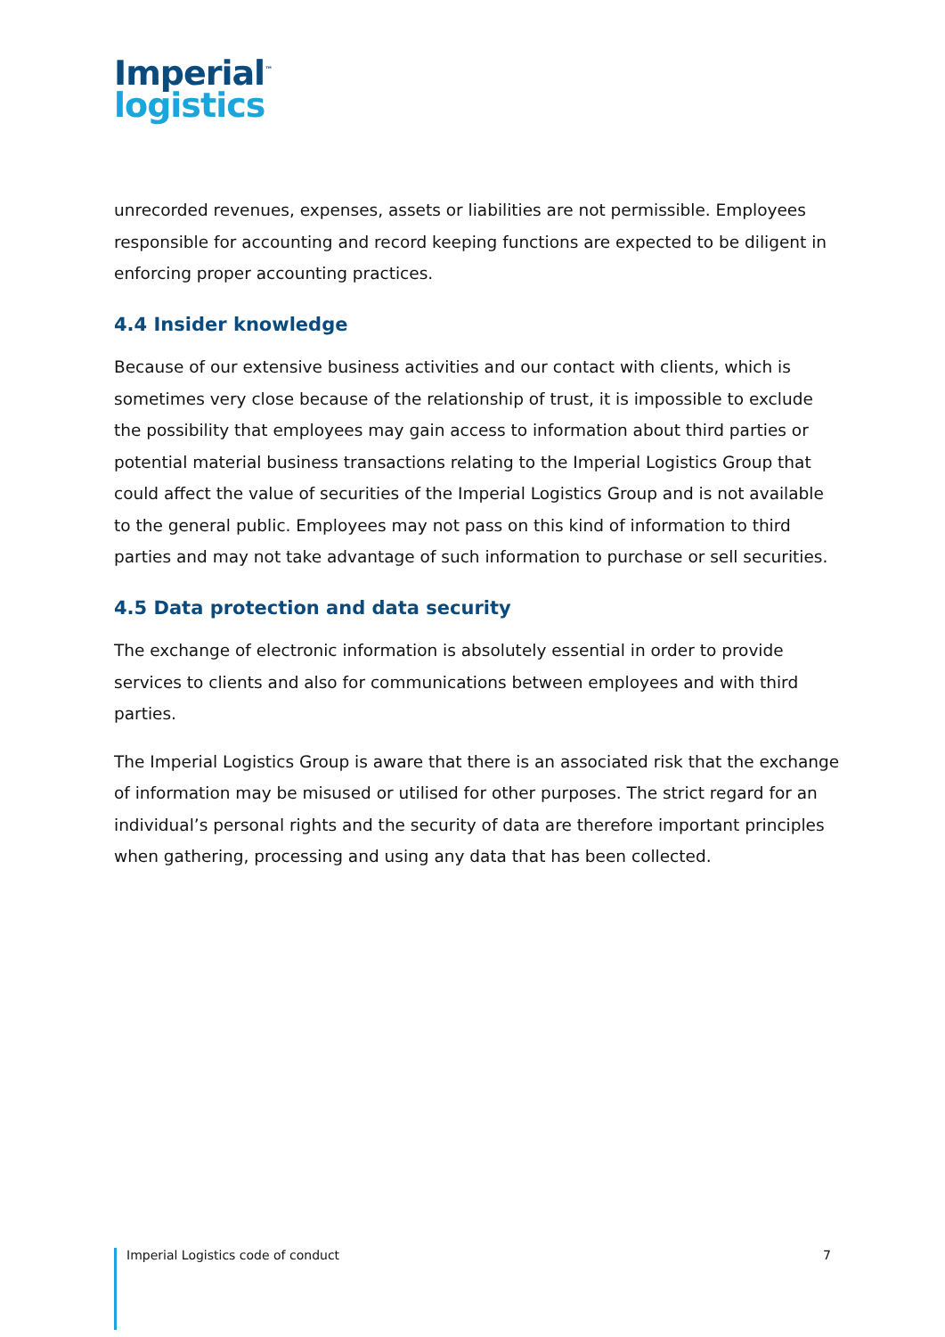Imperial<sup>™</sup>
logistics
unrecorded revenues, expenses, assets or liabilities are not permissible. Employees responsible for accounting and record keeping functions are expected to be diligent in enforcing proper accounting practices.
4.4 Insider knowledge
Because of our extensive business activities and our contact with clients, which is sometimes very close because of the relationship of trust, it is impossible to exclude the possibility that employees may gain access to information about third parties or potential material business transactions relating to the Imperial Logistics Group that could affect the value of securities of the Imperial Logistics Group and is not available to the general public. Employees may not pass on this kind of information to third parties and may not take advantage of such information to purchase or sell securities.
4.5 Data protection and data security
The exchange of electronic information is absolutely essential in order to provide services to clients and also for communications between employees and with third parties.
The Imperial Logistics Group is aware that there is an associated risk that the exchange of information may be misused or utilised for other purposes. The strict regard for an individual’s personal rights and the security of data are therefore important principles when gathering, processing and using any data that has been collected.
Imperial Logistics code of conduct 7